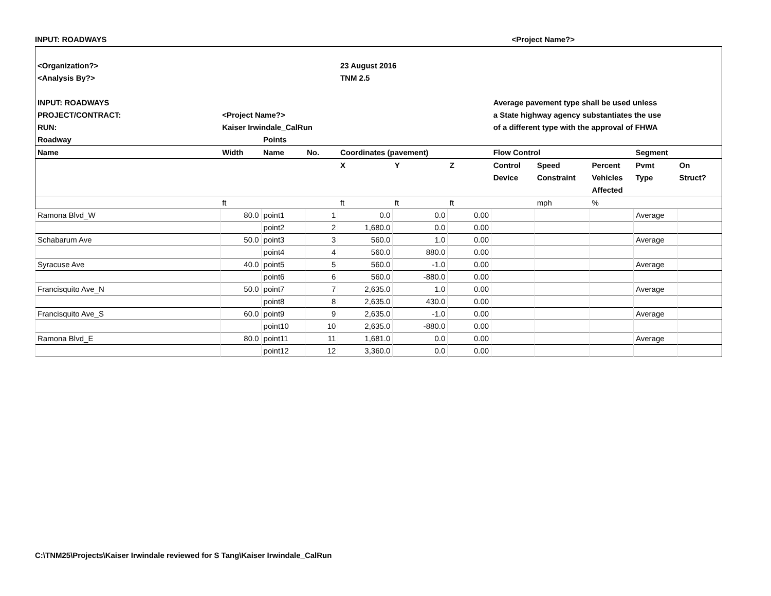INPUT: ROADWAYS <Project Name?>
| <Organization?> | | | | 23 August 2016 | | | | | | | |
| <Analysis By?> | | | | TNM 2.5 | | | | | | | |
| INPUT: ROADWAYS | | | | | | | Average pavement type shall be used unless | | | | |
| PROJECT/CONTRACT: | <Project Name?> | | | | | | a State highway agency substantiates the use | | | | |
| RUN: | Kaiser Irwindale_CalRun | | | | | | of a different type with the approval of FHWA | | | | |
| Roadway | | Points | | | | | | | | | |
| Name | Width | Name | No. | Coordinates (pavement) | | | Flow Control | | | Segment | |
| | | | | X | Y | Z | Control | Speed | Percent | Pvmt | On |
| | | | | | | | Device | Constraint | Vehicles | Type | Struct? |
| | | | | | | | | | Affected | | |
| | ft | | | ft | ft | ft | | mph | % | | |
| Ramona Blvd_W | 80.0 | point1 | 1 | 0.0 | 0.0 | 0.00 | | | | Average | |
| | | point2 | 2 | 1,680.0 | 0.0 | 0.00 | | | | | |
| Schabarum Ave | 50.0 | point3 | 3 | 560.0 | 1.0 | 0.00 | | | | Average | |
| | | point4 | 4 | 560.0 | 880.0 | 0.00 | | | | | |
| Syracuse Ave | 40.0 | point5 | 5 | 560.0 | -1.0 | 0.00 | | | | Average | |
| | | point6 | 6 | 560.0 | -880.0 | 0.00 | | | | | |
| Francisquito Ave_N | 50.0 | point7 | 7 | 2,635.0 | 1.0 | 0.00 | | | | Average | |
| | | point8 | 8 | 2,635.0 | 430.0 | 0.00 | | | | | |
| Francisquito Ave_S | 60.0 | point9 | 9 | 2,635.0 | -1.0 | 0.00 | | | | Average | |
| | | point10 | 10 | 2,635.0 | -880.0 | 0.00 | | | | | |
| Ramona Blvd_E | 80.0 | point11 | 11 | 1,681.0 | 0.0 | 0.00 | | | | Average | |
| | | point12 | 12 | 3,360.0 | 0.0 | 0.00 | | | | | |
C:\TNM25\Projects\Kaiser Irwindale reviewed for S Tang\Kaiser Irwindale_CalRun